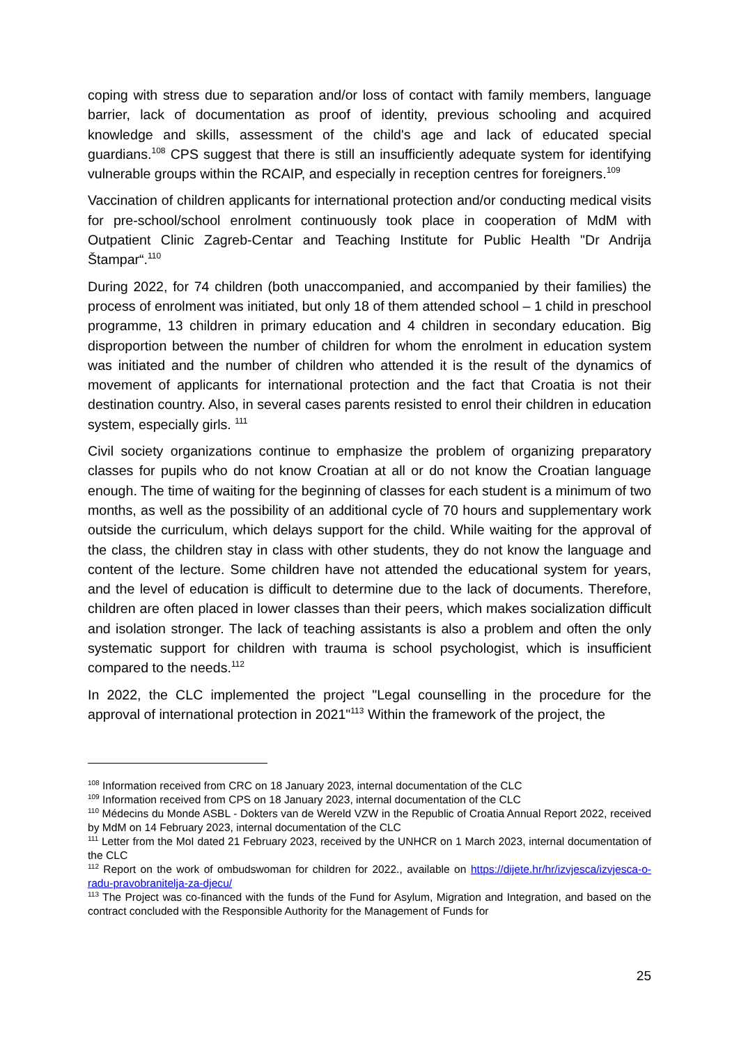coping with stress due to separation and/or loss of contact with family members, language barrier, lack of documentation as proof of identity, previous schooling and acquired knowledge and skills, assessment of the child's age and lack of educated special guardians.<sup>108</sup> CPS suggest that there is still an insufficiently adequate system for identifying vulnerable groups within the RCAIP, and especially in reception centres for foreigners.<sup>109</sup>
Vaccination of children applicants for international protection and/or conducting medical visits for pre-school/school enrolment continuously took place in cooperation of MdM with Outpatient Clinic Zagreb-Centar and Teaching Institute for Public Health "Dr Andrija Štampar“.<sup>110</sup>
During 2022, for 74 children (both unaccompanied, and accompanied by their families) the process of enrolment was initiated, but only 18 of them attended school – 1 child in preschool programme, 13 children in primary education and 4 children in secondary education. Big disproportion between the number of children for whom the enrolment in education system was initiated and the number of children who attended it is the result of the dynamics of movement of applicants for international protection and the fact that Croatia is not their destination country. Also, in several cases parents resisted to enrol their children in education system, especially girls. <sup>111</sup>
Civil society organizations continue to emphasize the problem of organizing preparatory classes for pupils who do not know Croatian at all or do not know the Croatian language enough. The time of waiting for the beginning of classes for each student is a minimum of two months, as well as the possibility of an additional cycle of 70 hours and supplementary work outside the curriculum, which delays support for the child. While waiting for the approval of the class, the children stay in class with other students, they do not know the language and content of the lecture. Some children have not attended the educational system for years, and the level of education is difficult to determine due to the lack of documents. Therefore, children are often placed in lower classes than their peers, which makes socialization difficult and isolation stronger. The lack of teaching assistants is also a problem and often the only systematic support for children with trauma is school psychologist, which is insufficient compared to the needs.<sup>112</sup>
In 2022, the CLC implemented the project "Legal counselling in the procedure for the approval of international protection in 2021"<sup>113</sup> Within the framework of the project, the
<sup>108</sup> Information received from CRC on 18 January 2023, internal documentation of the CLC
<sup>109</sup> Information received from CPS on 18 January 2023, internal documentation of the CLC
<sup>110</sup> Médecins du Monde ASBL - Dokters van de Wereld VZW in the Republic of Croatia Annual Report 2022, received by MdM on 14 February 2023, internal documentation of the CLC
<sup>111</sup> Letter from the MoI dated 21 February 2023, received by the UNHCR on 1 March 2023, internal documentation of the CLC
<sup>112</sup> Report on the work of ombudswoman for children for 2022., available on https://dijete.hr/hr/izvjesca/izvjesca-o-radu-pravobranitelja-za-djecu/
<sup>113</sup> The Project was co-financed with the funds of the Fund for Asylum, Migration and Integration, and based on the contract concluded with the Responsible Authority for the Management of Funds for
25